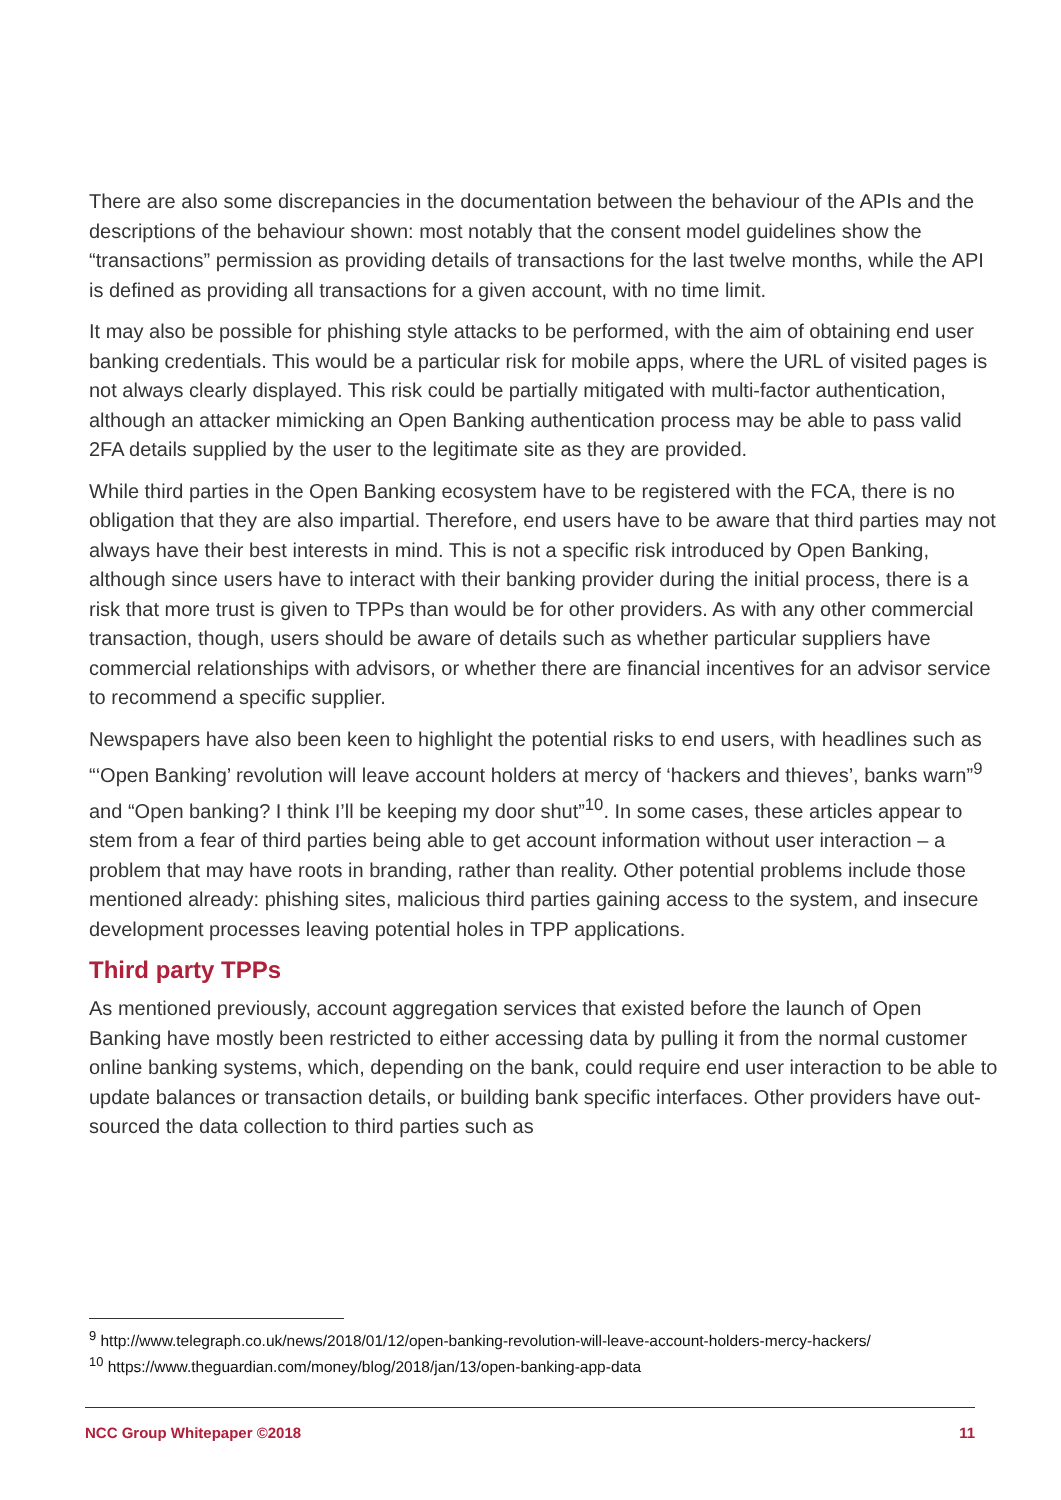There are also some discrepancies in the documentation between the behaviour of the APIs and the descriptions of the behaviour shown: most notably that the consent model guidelines show the “transactions” permission as providing details of transactions for the last twelve months, while the API is defined as providing all transactions for a given account, with no time limit.
It may also be possible for phishing style attacks to be performed, with the aim of obtaining end user banking credentials. This would be a particular risk for mobile apps, where the URL of visited pages is not always clearly displayed. This risk could be partially mitigated with multi-factor authentication, although an attacker mimicking an Open Banking authentication process may be able to pass valid 2FA details supplied by the user to the legitimate site as they are provided.
While third parties in the Open Banking ecosystem have to be registered with the FCA, there is no obligation that they are also impartial. Therefore, end users have to be aware that third parties may not always have their best interests in mind. This is not a specific risk introduced by Open Banking, although since users have to interact with their banking provider during the initial process, there is a risk that more trust is given to TPPs than would be for other providers. As with any other commercial transaction, though, users should be aware of details such as whether particular suppliers have commercial relationships with advisors, or whether there are financial incentives for an advisor service to recommend a specific supplier.
Newspapers have also been keen to highlight the potential risks to end users, with headlines such as “‘Open Banking’ revolution will leave account holders at mercy of ‘hackers and thieves’, banks warn”<sup>9</sup> and “Open banking? I think I’ll be keeping my door shut”<sup>10</sup>. In some cases, these articles appear to stem from a fear of third parties being able to get account information without user interaction – a problem that may have roots in branding, rather than reality. Other potential problems include those mentioned already: phishing sites, malicious third parties gaining access to the system, and insecure development processes leaving potential holes in TPP applications.
Third party TPPs
As mentioned previously, account aggregation services that existed before the launch of Open Banking have mostly been restricted to either accessing data by pulling it from the normal customer online banking systems, which, depending on the bank, could require end user interaction to be able to update balances or transaction details, or building bank specific interfaces. Other providers have out-sourced the data collection to third parties such as
<sup>9</sup> http://www.telegraph.co.uk/news/2018/01/12/open-banking-revolution-will-leave-account-holders-mercy-hackers/
<sup>10</sup> https://www.theguardian.com/money/blog/2018/jan/13/open-banking-app-data
NCC Group Whitepaper ©2018 11